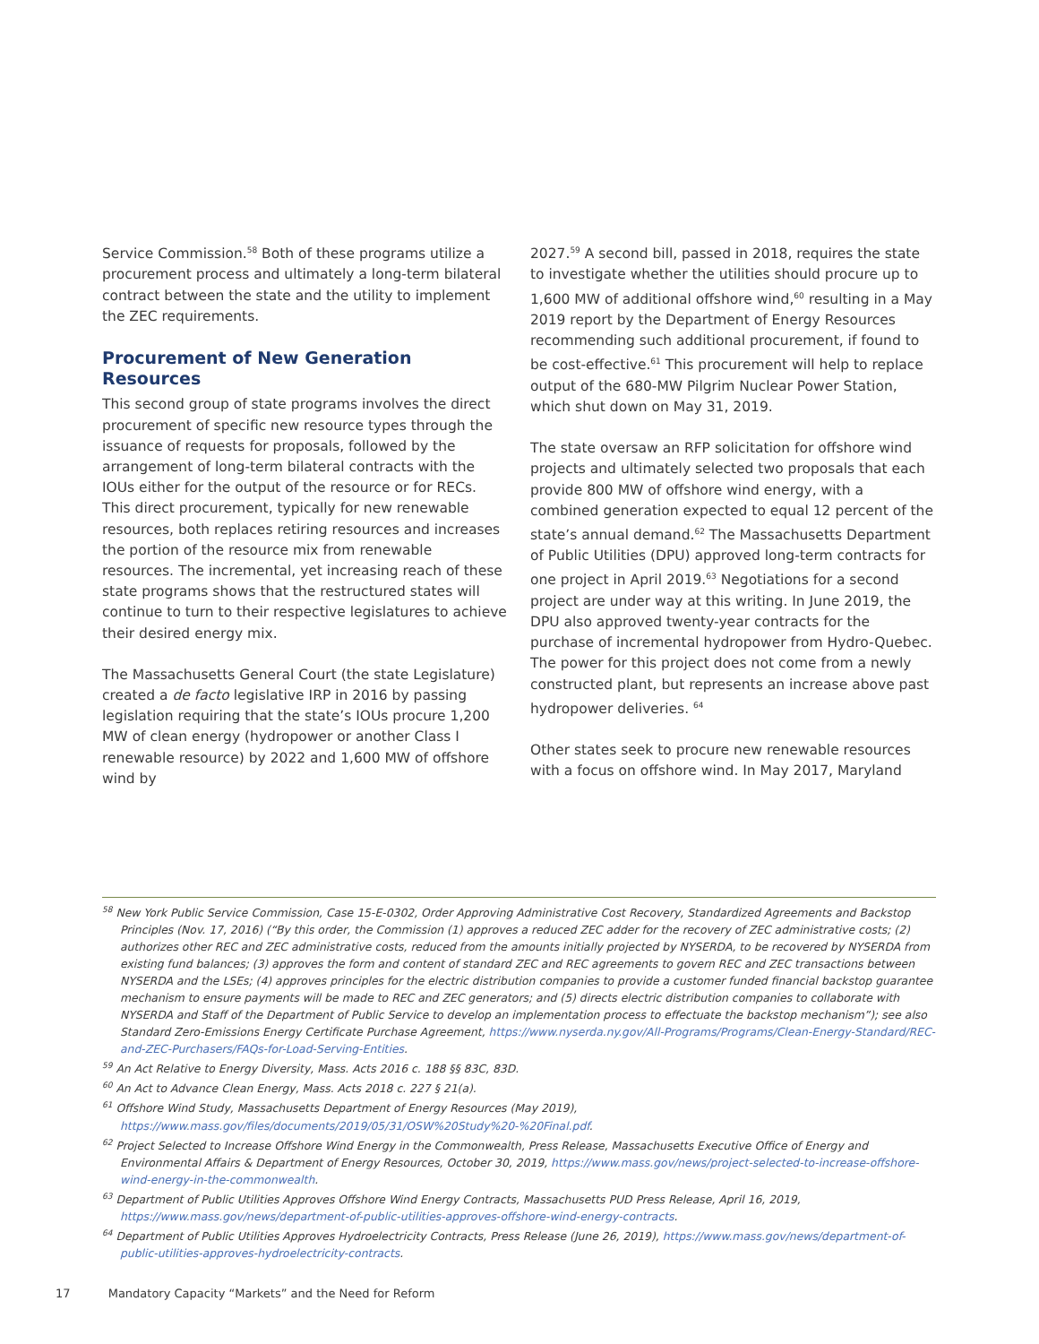Service Commission.<sup>58</sup> Both of these programs utilize a procurement process and ultimately a long-term bilateral contract between the state and the utility to implement the ZEC requirements.
Procurement of New Generation Resources
This second group of state programs involves the direct procurement of specific new resource types through the issuance of requests for proposals, followed by the arrangement of long-term bilateral contracts with the IOUs either for the output of the resource or for RECs. This direct procurement, typically for new renewable resources, both replaces retiring resources and increases the portion of the resource mix from renewable resources. The incremental, yet increasing reach of these state programs shows that the restructured states will continue to turn to their respective legislatures to achieve their desired energy mix.
The Massachusetts General Court (the state Legislature) created a de facto legislative IRP in 2016 by passing legislation requiring that the state’s IOUs procure 1,200 MW of clean energy (hydropower or another Class I renewable resource) by 2022 and 1,600 MW of offshore wind by
2027.<sup>59</sup> A second bill, passed in 2018, requires the state to investigate whether the utilities should procure up to 1,600 MW of additional offshore wind,<sup>60</sup> resulting in a May 2019 report by the Department of Energy Resources recommending such additional procurement, if found to be cost-effective.<sup>61</sup> This procurement will help to replace output of the 680-MW Pilgrim Nuclear Power Station, which shut down on May 31, 2019.
The state oversaw an RFP solicitation for offshore wind projects and ultimately selected two proposals that each provide 800 MW of offshore wind energy, with a combined generation expected to equal 12 percent of the state’s annual demand.<sup>62</sup> The Massachusetts Department of Public Utilities (DPU) approved long-term contracts for one project in April 2019.<sup>63</sup> Negotiations for a second project are under way at this writing. In June 2019, the DPU also approved twenty-year contracts for the purchase of incremental hydropower from Hydro-Quebec. The power for this project does not come from a newly constructed plant, but represents an increase above past hydropower deliveries. <sup>64</sup>
Other states seek to procure new renewable resources with a focus on offshore wind. In May 2017, Maryland
<sup>58</sup> New York Public Service Commission, Case 15-E-0302, Order Approving Administrative Cost Recovery, Standardized Agreements and Backstop Principles (Nov. 17, 2016) (“By this order, the Commission (1) approves a reduced ZEC adder for the recovery of ZEC administrative costs; (2) authorizes other REC and ZEC administrative costs, reduced from the amounts initially projected by NYSERDA, to be recovered by NYSERDA from existing fund balances; (3) approves the form and content of standard ZEC and REC agreements to govern REC and ZEC transactions between NYSERDA and the LSEs; (4) approves principles for the electric distribution companies to provide a customer funded financial backstop guarantee mechanism to ensure payments will be made to REC and ZEC generators; and (5) directs electric distribution companies to collaborate with NYSERDA and Staff of the Department of Public Service to develop an implementation process to effectuate the backstop mechanism”); see also Standard Zero-Emissions Energy Certificate Purchase Agreement, https://www.nyserda.ny.gov/All-Programs/Programs/Clean-Energy-Standard/REC-and-ZEC-Purchasers/FAQs-for-Load-Serving-Entities.
<sup>59</sup> An Act Relative to Energy Diversity, Mass. Acts 2016 c. 188 §§ 83C, 83D.
<sup>60</sup> An Act to Advance Clean Energy, Mass. Acts 2018 c. 227 § 21(a).
<sup>61</sup> Offshore Wind Study, Massachusetts Department of Energy Resources (May 2019), https://www.mass.gov/files/documents/2019/05/31/OSW%20Study%20-%20Final.pdf.
<sup>62</sup> Project Selected to Increase Offshore Wind Energy in the Commonwealth, Press Release, Massachusetts Executive Office of Energy and Environmental Affairs & Department of Energy Resources, October 30, 2019, https://www.mass.gov/news/project-selected-to-increase-offshore-wind-energy-in-the-commonwealth.
<sup>63</sup> Department of Public Utilities Approves Offshore Wind Energy Contracts, Massachusetts PUD Press Release, April 16, 2019, https://www.mass.gov/news/department-of-public-utilities-approves-offshore-wind-energy-contracts.
<sup>64</sup> Department of Public Utilities Approves Hydroelectricity Contracts, Press Release (June 26, 2019), https://www.mass.gov/news/department-of-public-utilities-approves-hydroelectricity-contracts.
17 Mandatory Capacity “Markets” and the Need for Reform